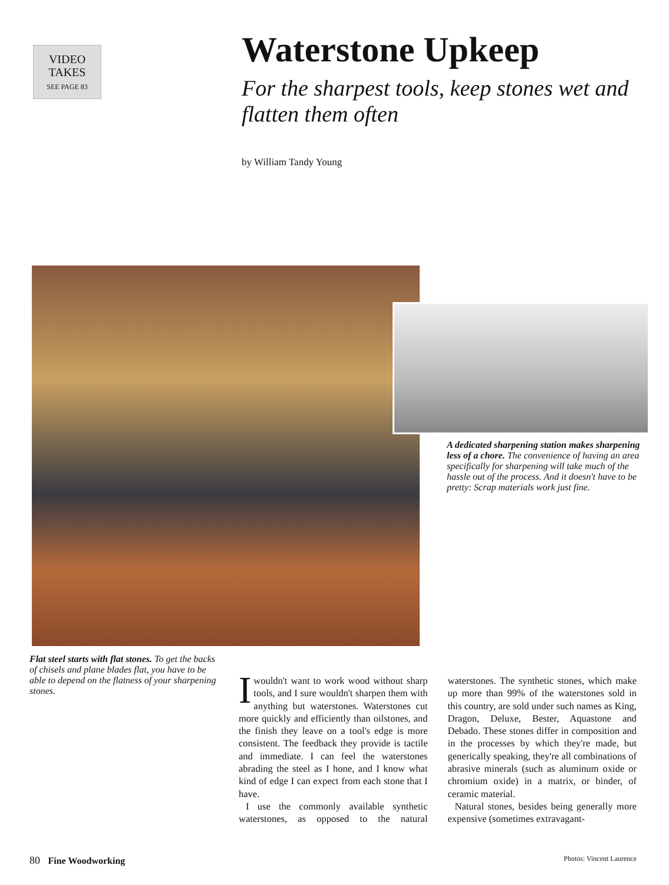VIDEO
TAKES
SEE PAGE 83
Waterstone Upkeep
For the sharpest tools, keep stones wet and flatten them often
by William Tandy Young
A dedicated sharpening station makes sharpening less of a chore. The convenience of having an area specifically for sharpening will take much of the hassle out of the process. And it doesn't have to be pretty: Scrap materials work just fine.
Flat steel starts with flat stones. To get the backs of chisels and plane blades flat, you have to be able to depend on the flatness of your sharpening stones.
Iwouldn't want to work wood without sharp tools, and I sure wouldn't sharpen them with anything but waterstones. Waterstones cut more quickly and efficiently than oilstones, and the finish they leave on a tool's edge is more consistent. The feedback they provide is tactile and immediate. I can feel the waterstones abrading the steel as I hone, and I know what kind of edge I can expect from each stone that I have.
I use the commonly available synthetic waterstones, as opposed to the natural waterstones. The synthetic stones, which make up more than 99% of the waterstones sold in this country, are sold under such names as King, Dragon, Deluxe, Bester, Aquastone and Debado. These stones differ in composition and in the processes by which they're made, but generically speaking, they're all combinations of abrasive minerals (such as aluminum oxide or chromium oxide) in a matrix, or binder, of ceramic material.
Natural stones, besides being generally more expensive (sometimes extravagant-
80 Fine Woodworking Photos: Vincent Laurence